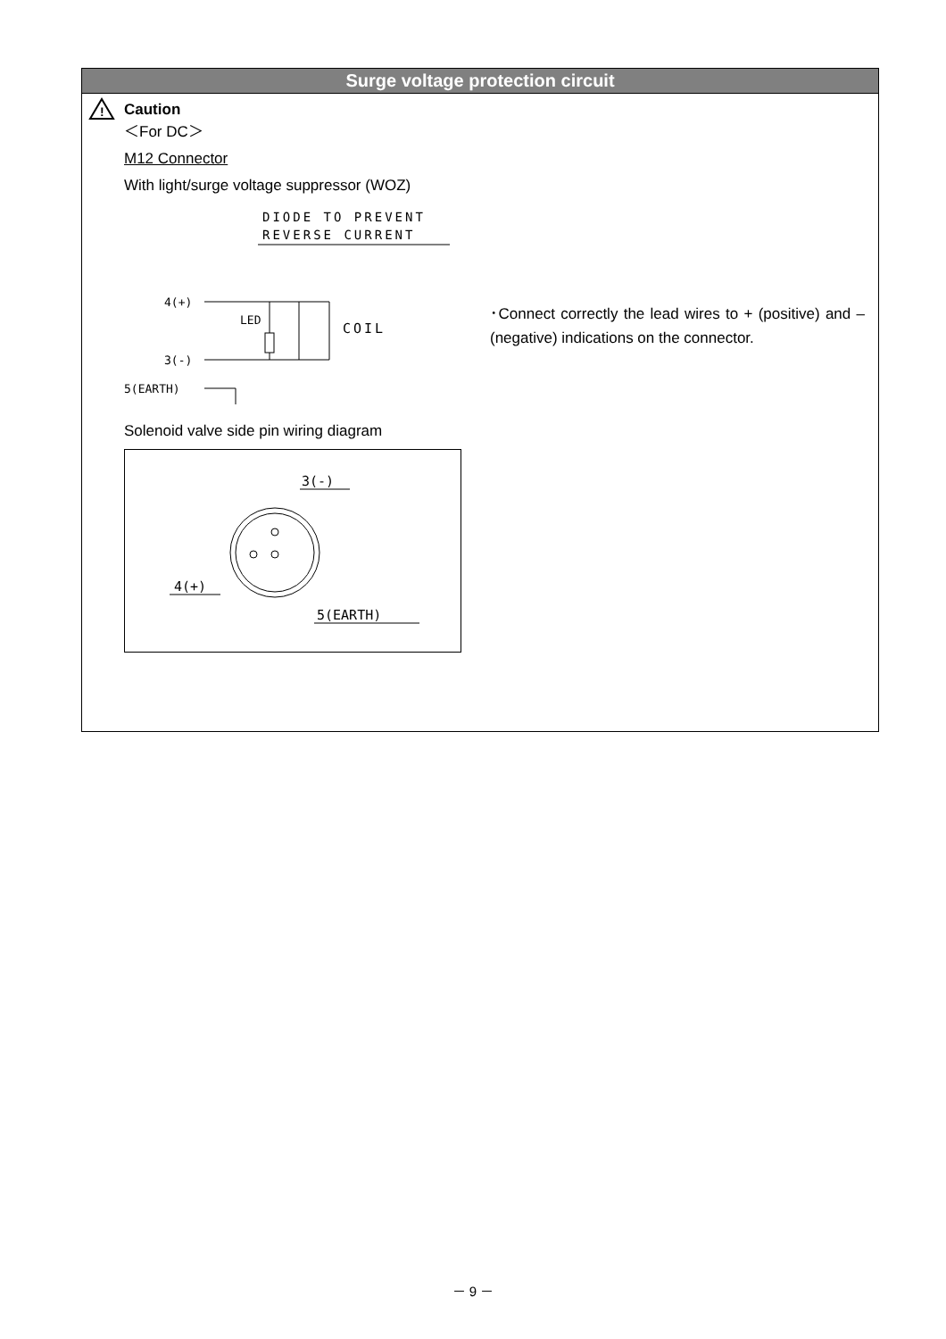Surge voltage protection circuit
!
Caution
＜For DC＞
M12 Connector
With light/surge voltage suppressor (WOZ)
DIODE TO PREVENT
REVERSE CURRENT
4(+)
3(-)
5(EARTH)
LED
COIL
･Connect correctly the lead wires to + (positive) and – (negative) indications on the connector.
Solenoid valve side pin wiring diagram
3(-)
4(+)
5(EARTH)
－ 9 －